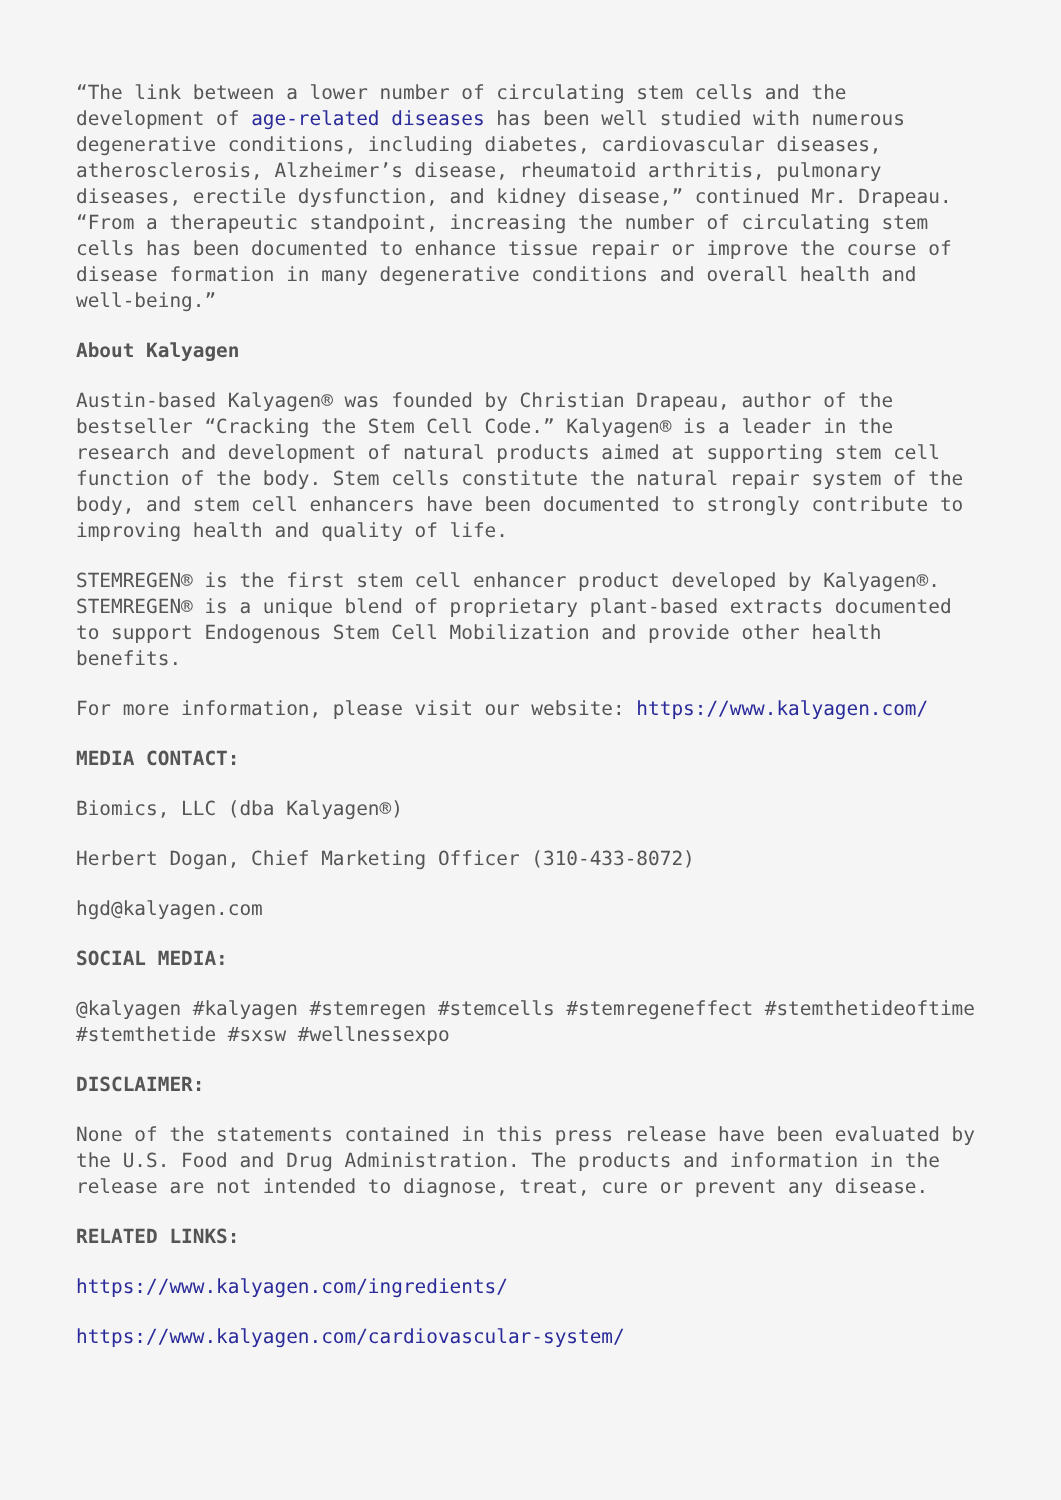“The link between a lower number of circulating stem cells and the development of age-related diseases has been well studied with numerous degenerative conditions, including diabetes, cardiovascular diseases, atherosclerosis, Alzheimer’s disease, rheumatoid arthritis, pulmonary diseases, erectile dysfunction, and kidney disease,” continued Mr. Drapeau. “From a therapeutic standpoint, increasing the number of circulating stem cells has been documented to enhance tissue repair or improve the course of disease formation in many degenerative conditions and overall health and well-being.”
About Kalyagen
Austin-based Kalyagen® was founded by Christian Drapeau, author of the bestseller “Cracking the Stem Cell Code.” Kalyagen® is a leader in the research and development of natural products aimed at supporting stem cell function of the body. Stem cells constitute the natural repair system of the body, and stem cell enhancers have been documented to strongly contribute to improving health and quality of life.
STEMREGEN® is the first stem cell enhancer product developed by Kalyagen®. STEMREGEN® is a unique blend of proprietary plant-based extracts documented to support Endogenous Stem Cell Mobilization and provide other health benefits.
For more information, please visit our website: https://www.kalyagen.com/
MEDIA CONTACT:
Biomics, LLC (dba Kalyagen®)
Herbert Dogan, Chief Marketing Officer (310-433-8072)
hgd@kalyagen.com
SOCIAL MEDIA:
@kalyagen #kalyagen #stemregen #stemcells #stemregeneffect #stemthetideoftime #stemthetide #sxsw #wellnessexpo
DISCLAIMER:
None of the statements contained in this press release have been evaluated by the U.S. Food and Drug Administration. The products and information in the release are not intended to diagnose, treat, cure or prevent any disease.
RELATED LINKS:
https://www.kalyagen.com/ingredients/
https://www.kalyagen.com/cardiovascular-system/